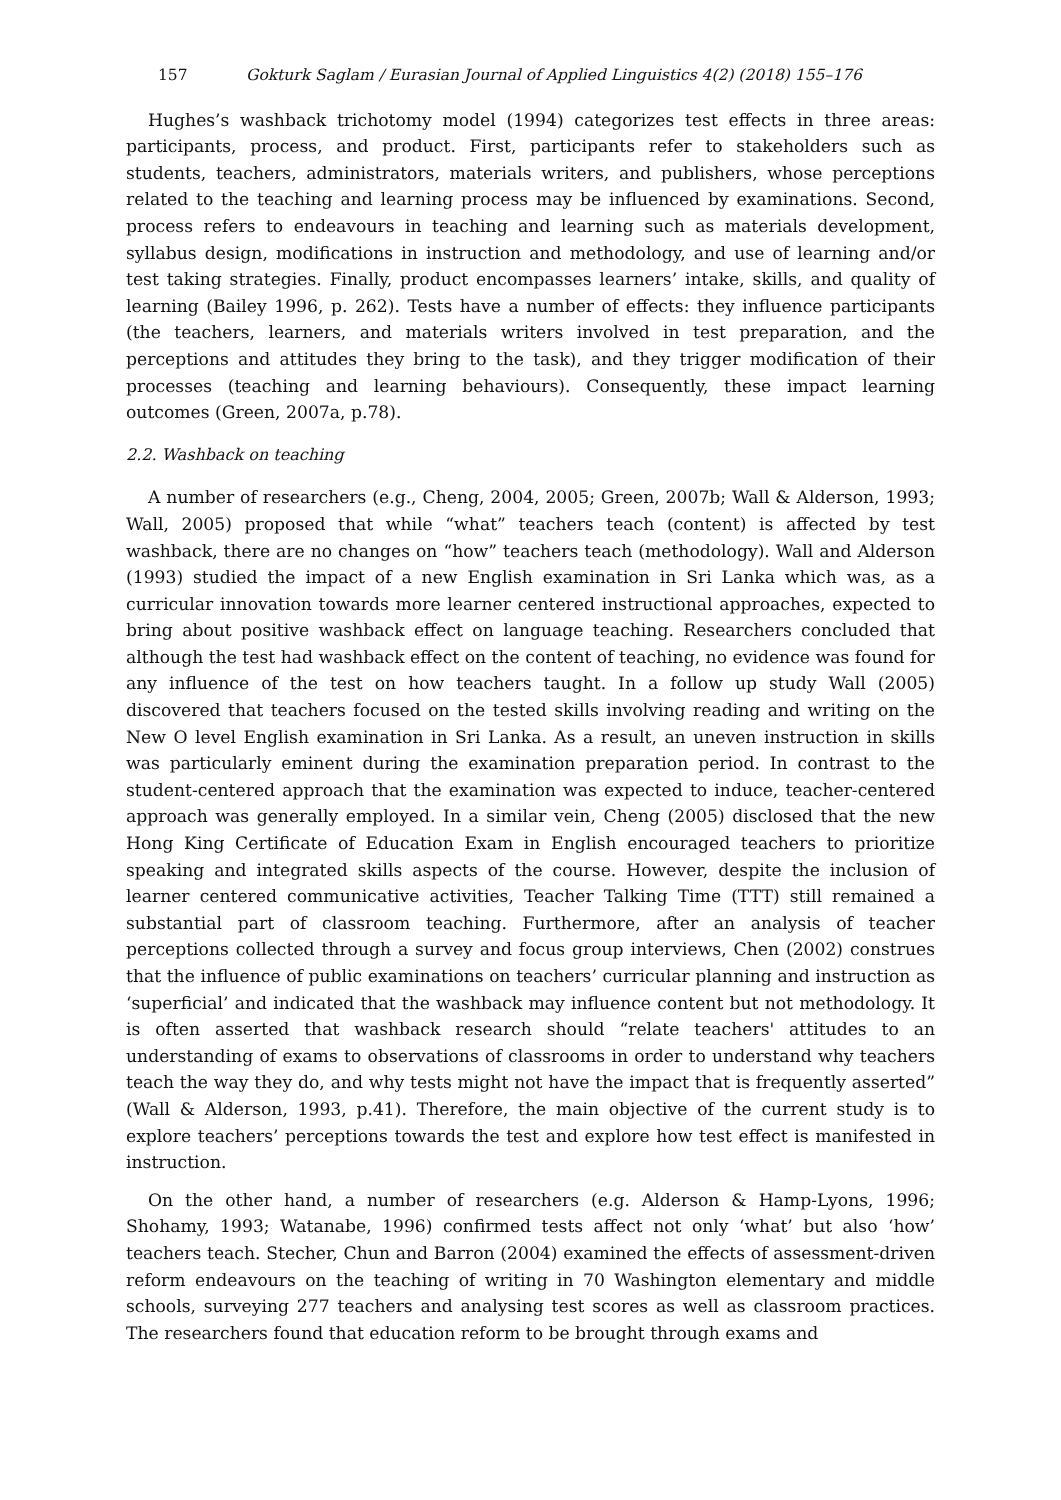157 Gokturk Saglam / Eurasian Journal of Applied Linguistics 4(2) (2018) 155–176
Hughes’s washback trichotomy model (1994) categorizes test effects in three areas: participants, process, and product. First, participants refer to stakeholders such as students, teachers, administrators, materials writers, and publishers, whose perceptions related to the teaching and learning process may be influenced by examinations. Second, process refers to endeavours in teaching and learning such as materials development, syllabus design, modifications in instruction and methodology, and use of learning and/or test taking strategies. Finally, product encompasses learners’ intake, skills, and quality of learning (Bailey 1996, p. 262). Tests have a number of effects: they influence participants (the teachers, learners, and materials writers involved in test preparation, and the perceptions and attitudes they bring to the task), and they trigger modification of their processes (teaching and learning behaviours). Consequently, these impact learning outcomes (Green, 2007a, p.78).
2.2. Washback on teaching
A number of researchers (e.g., Cheng, 2004, 2005; Green, 2007b; Wall & Alderson, 1993; Wall, 2005) proposed that while “what” teachers teach (content) is affected by test washback, there are no changes on “how” teachers teach (methodology). Wall and Alderson (1993) studied the impact of a new English examination in Sri Lanka which was, as a curricular innovation towards more learner centered instructional approaches, expected to bring about positive washback effect on language teaching. Researchers concluded that although the test had washback effect on the content of teaching, no evidence was found for any influence of the test on how teachers taught. In a follow up study Wall (2005) discovered that teachers focused on the tested skills involving reading and writing on the New O level English examination in Sri Lanka. As a result, an uneven instruction in skills was particularly eminent during the examination preparation period. In contrast to the student-centered approach that the examination was expected to induce, teacher-centered approach was generally employed. In a similar vein, Cheng (2005) disclosed that the new Hong King Certificate of Education Exam in English encouraged teachers to prioritize speaking and integrated skills aspects of the course. However, despite the inclusion of learner centered communicative activities, Teacher Talking Time (TTT) still remained a substantial part of classroom teaching. Furthermore, after an analysis of teacher perceptions collected through a survey and focus group interviews, Chen (2002) construes that the influence of public examinations on teachers’ curricular planning and instruction as ‘superficial’ and indicated that the washback may influence content but not methodology. It is often asserted that washback research should “relate teachers' attitudes to an understanding of exams to observations of classrooms in order to understand why teachers teach the way they do, and why tests might not have the impact that is frequently asserted” (Wall & Alderson, 1993, p.41). Therefore, the main objective of the current study is to explore teachers’ perceptions towards the test and explore how test effect is manifested in instruction.
On the other hand, a number of researchers (e.g. Alderson & Hamp-Lyons, 1996; Shohamy, 1993; Watanabe, 1996) confirmed tests affect not only ‘what’ but also ‘how’ teachers teach. Stecher, Chun and Barron (2004) examined the effects of assessment-driven reform endeavours on the teaching of writing in 70 Washington elementary and middle schools, surveying 277 teachers and analysing test scores as well as classroom practices. The researchers found that education reform to be brought through exams and